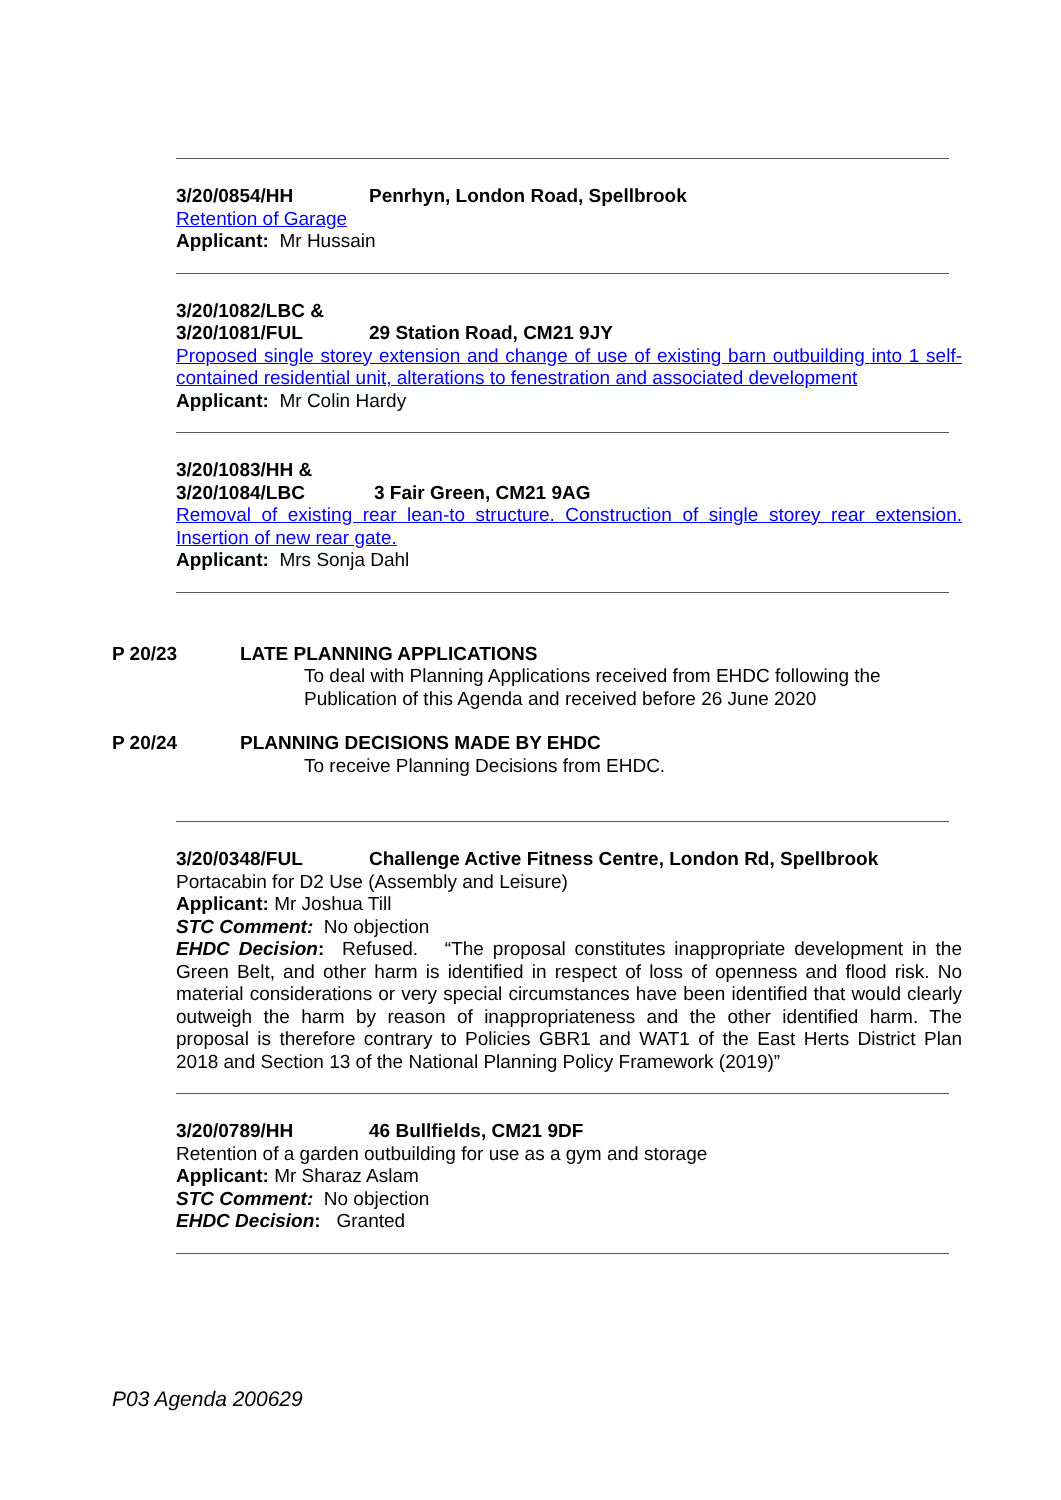3/20/0854/HH Penrhyn, London Road, Spellbrook
Retention of Garage
Applicant: Mr Hussain
3/20/1082/LBC &
3/20/1081/FUL 29 Station Road, CM21 9JY
Proposed single storey extension and change of use of existing barn outbuilding into 1 self-contained residential unit, alterations to fenestration and associated development
Applicant: Mr Colin Hardy
3/20/1083/HH &
3/20/1084/LBC 3 Fair Green, CM21 9AG
Removal of existing rear lean-to structure. Construction of single storey rear extension. Insertion of new rear gate.
Applicant: Mrs Sonja Dahl
P 20/23 LATE PLANNING APPLICATIONS
To deal with Planning Applications received from EHDC following the
Publication of this Agenda and received before 26 June 2020
P 20/24 PLANNING DECISIONS MADE BY EHDC
To receive Planning Decisions from EHDC.
3/20/0348/FUL Challenge Active Fitness Centre, London Rd, Spellbrook
Portacabin for D2 Use (Assembly and Leisure)
Applicant: Mr Joshua Till
STC Comment: No objection
EHDC Decision: Refused. “The proposal constitutes inappropriate development in the Green Belt, and other harm is identified in respect of loss of openness and flood risk. No material considerations or very special circumstances have been identified that would clearly outweigh the harm by reason of inappropriateness and the other identified harm. The proposal is therefore contrary to Policies GBR1 and WAT1 of the East Herts District Plan 2018 and Section 13 of the National Planning Policy Framework (2019)”
3/20/0789/HH 46 Bullfields, CM21 9DF
Retention of a garden outbuilding for use as a gym and storage
Applicant: Mr Sharaz Aslam
STC Comment: No objection
EHDC Decision: Granted
P03 Agenda 200629